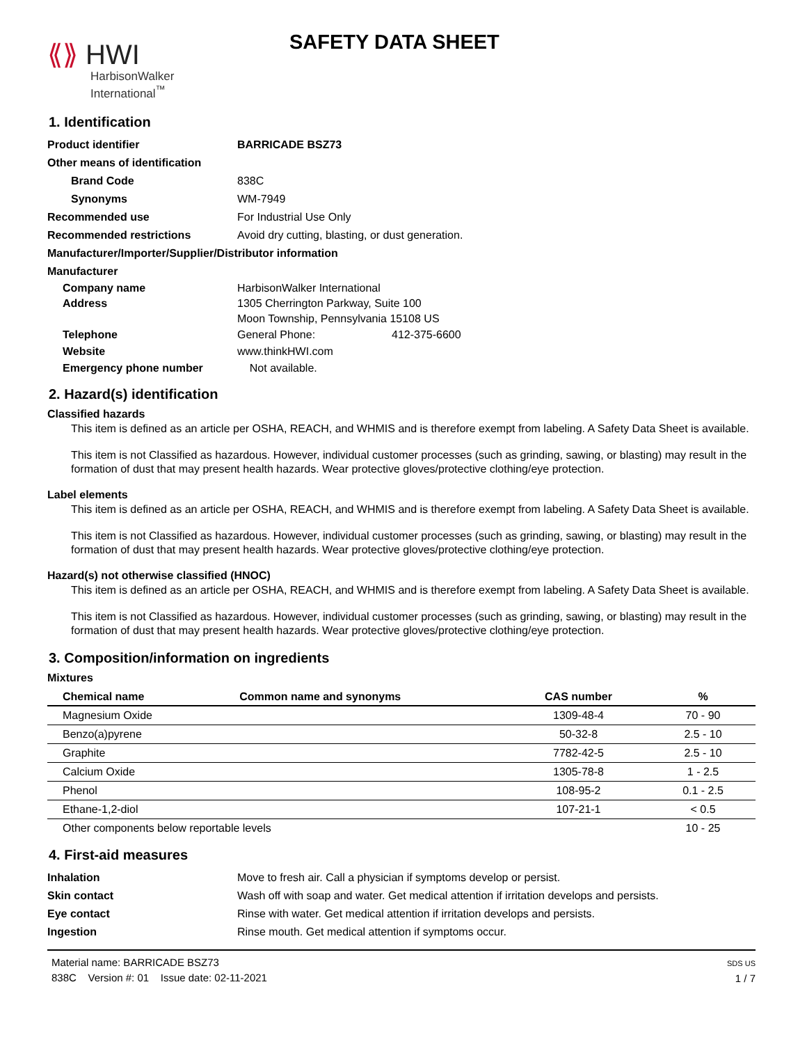⟪⟫ HWI
HarbisonWalker
International<sup>™</sup>
SAFETY DATA SHEET
1. Identification
Product identifier BARRICADE BSZ73
Other means of identification
Brand Code 838C
Synonyms WM-7949
Recommended use For Industrial Use Only
Recommended restrictions Avoid dry cutting, blasting, or dust generation.
Manufacturer/Importer/Supplier/Distributor information
Manufacturer
Company name HarbisonWalker International
Address 1305 Cherrington Parkway, Suite 100
Moon Township, Pennsylvania 15108 US
Telephone General Phone: 412-375-6600
Website www.thinkHWI.com
Emergency phone number Not available.
2. Hazard(s) identification
Classified hazards
This item is defined as an article per OSHA, REACH, and WHMIS and is therefore exempt from labeling. A Safety Data Sheet is available.
This item is not Classified as hazardous. However, individual customer processes (such as grinding, sawing, or blasting) may result in the formation of dust that may present health hazards. Wear protective gloves/protective clothing/eye protection.
Label elements
This item is defined as an article per OSHA, REACH, and WHMIS and is therefore exempt from labeling. A Safety Data Sheet is available.
This item is not Classified as hazardous. However, individual customer processes (such as grinding, sawing, or blasting) may result in the formation of dust that may present health hazards. Wear protective gloves/protective clothing/eye protection.
Hazard(s) not otherwise classified (HNOC)
This item is defined as an article per OSHA, REACH, and WHMIS and is therefore exempt from labeling. A Safety Data Sheet is available.
This item is not Classified as hazardous. However, individual customer processes (such as grinding, sawing, or blasting) may result in the formation of dust that may present health hazards. Wear protective gloves/protective clothing/eye protection.
3. Composition/information on ingredients
Mixtures
| Chemical name | Common name and synonyms | CAS number | % |
| --- | --- | --- | --- |
| Magnesium Oxide | | 1309-48-4 | 70 - 90 |
| Benzo(a)pyrene | | 50-32-8 | 2.5 - 10 |
| Graphite | | 7782-42-5 | 2.5 - 10 |
| Calcium Oxide | | 1305-78-8 | 1 - 2.5 |
| Phenol | | 108-95-2 | 0.1 - 2.5 |
| Ethane-1,2-diol | | 107-21-1 | < 0.5 |
| Other components below reportable levels | | | 10 - 25 |
4. First-aid measures
Inhalation Move to fresh air. Call a physician if symptoms develop or persist.
Skin contact Wash off with soap and water. Get medical attention if irritation develops and persists.
Eye contact Rinse with water. Get medical attention if irritation develops and persists.
Ingestion Rinse mouth. Get medical attention if symptoms occur.
Material name: BARRICADE BSZ73
838C Version #: 01 Issue date: 02-11-2021
SDS US
1 / 7